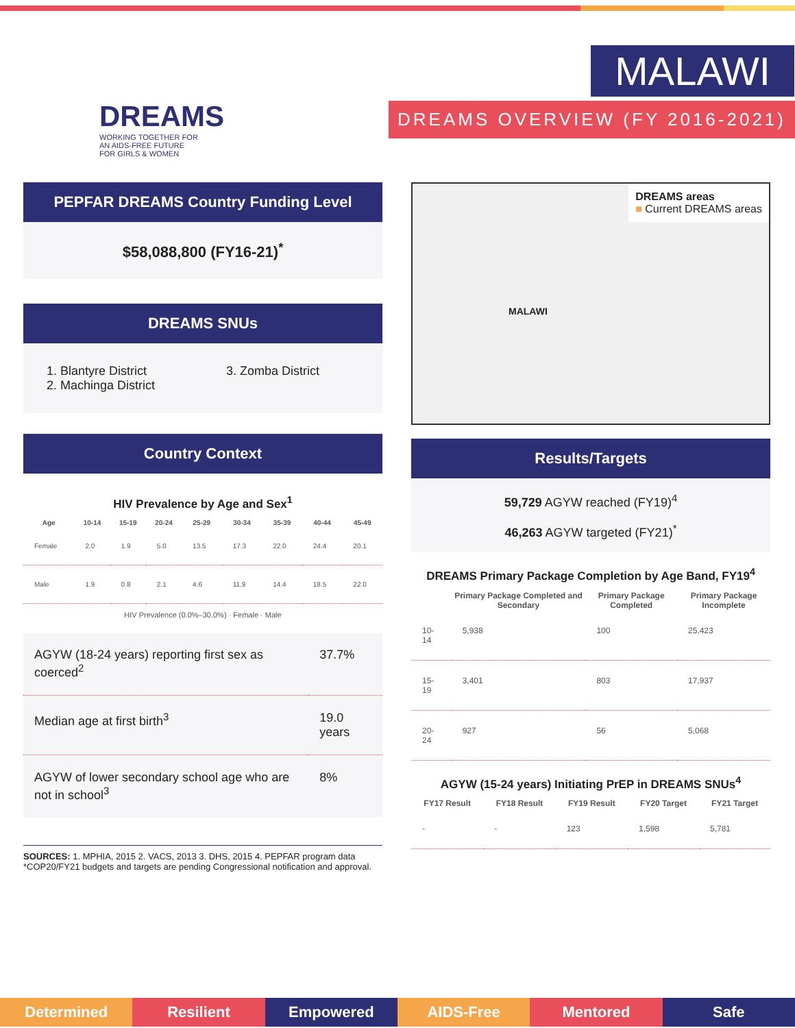DREAMS
WORKING TOGETHER FOR
AN AIDS-FREE FUTURE
FOR GIRLS & WOMEN
MALAWI
DREAMS OVERVIEW (FY 2016-2021)
PEPFAR DREAMS Country Funding Level
$58,088,800 (FY16-21)<sup>*</sup>
DREAMS SNUs
1. Blantyre District
2. Machinga District
3. Zomba District
Country Context
HIV Prevalence by Age and Sex<sup>1</sup>
| Age | 10-14 | 15-19 | 20-24 | 25-29 | 30-34 | 35-39 | 40-44 | 45-49 |
| --- | --- | --- | --- | --- | --- | --- | --- | --- |
| Female | 2.0 | 1.9 | 5.0 | 13.5 | 17.3 | 22.0 | 24.4 | 20.1 |
| Male | 1.9 | 0.8 | 2.1 | 4.6 | 11.9 | 14.4 | 18.5 | 22.0 |
HIV Prevalence (0.0%–30.0%) · Female · Male
| AGYW (18-24 years) reporting first sex as coerced<sup>2</sup> | 37.7% |
| Median age at first birth<sup>3</sup> | 19.0 years |
| AGYW of lower secondary school age who are not in school<sup>3</sup> | 8% |
SOURCES: 1. MPHIA, 2015 2. VACS, 2013 3. DHS, 2015 4. PEPFAR program data
*COP20/FY21 budgets and targets are pending Congressional notification and approval.
DREAMS areas
■ Current DREAMS areas
MALAWI
Results/Targets
59,729 AGYW reached (FY19)<sup>4</sup>
46,263 AGYW targeted (FY21)<sup>*</sup>
DREAMS Primary Package Completion by Age Band, FY19<sup>4</sup>
| | Primary Package Completed and Secondary | Primary Package Completed | Primary Package Incomplete |
| --- | --- | --- | --- |
| 10-14 | 5,938 | 100 | 25,423 |
| 15-19 | 3,401 | 803 | 17,937 |
| 20-24 | 927 | 56 | 5,068 |
AGYW (15-24 years) Initiating PrEP in DREAMS SNUs<sup>4</sup>
| FY17 Result | FY18 Result | FY19 Result | FY20 Target | FY21 Target |
| --- | --- | --- | --- | --- |
| - | - | 123 | 1,598 | 5,781 |
Determined Resilient Empowered AIDS-Free Mentored Safe